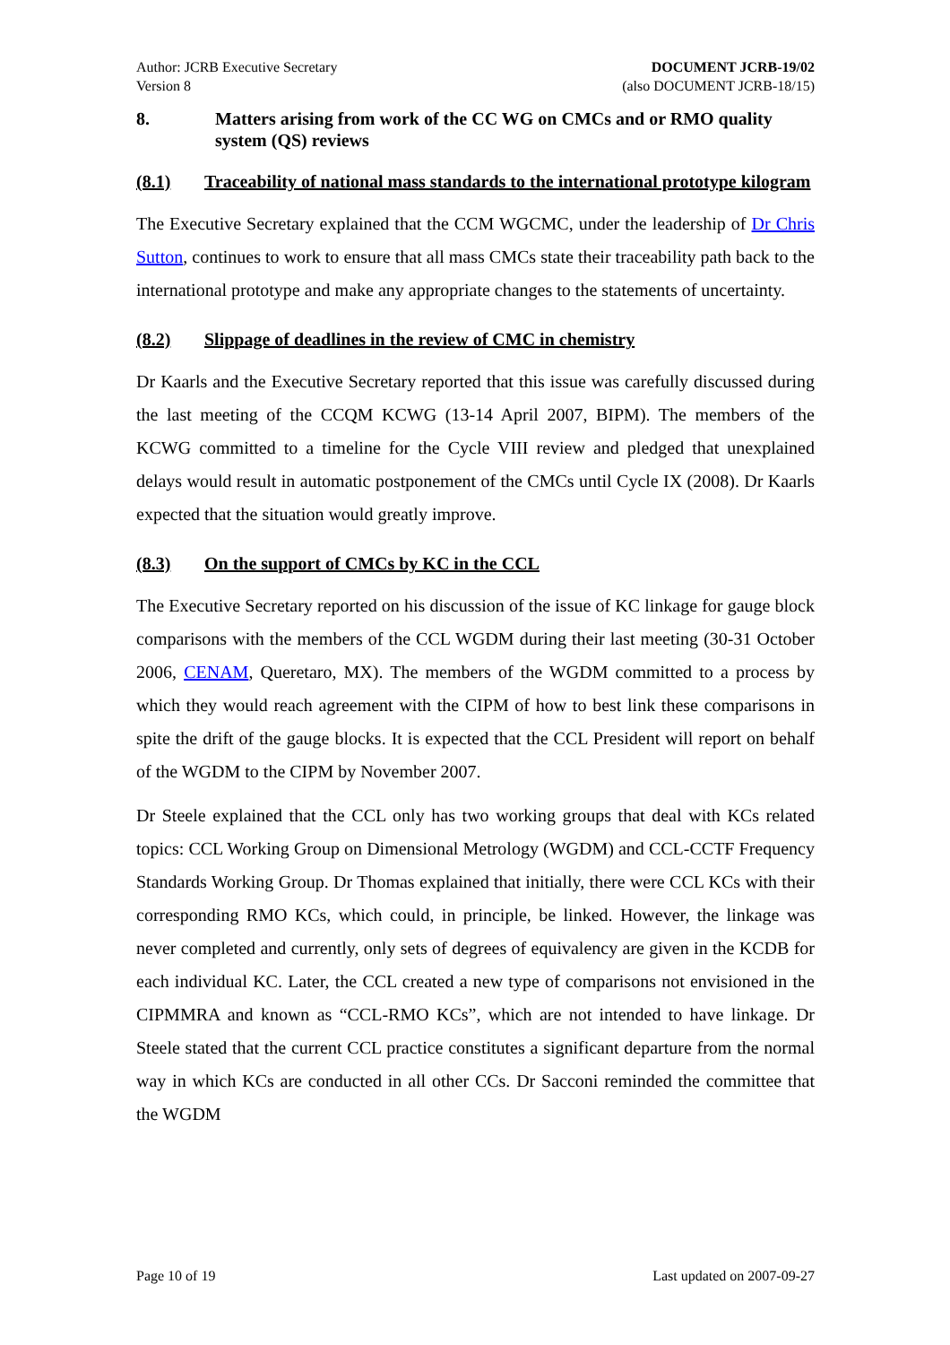Author: JCRB Executive Secretary
Version 8
DOCUMENT JCRB-19/02
(also DOCUMENT JCRB-18/15)
8. Matters arising from work of the CC WG on CMCs and or RMO quality system (QS) reviews
(8.1) Traceability of national mass standards to the international prototype kilogram
The Executive Secretary explained that the CCM WGCMC, under the leadership of Dr Chris Sutton, continues to work to ensure that all mass CMCs state their traceability path back to the international prototype and make any appropriate changes to the statements of uncertainty.
(8.2) Slippage of deadlines in the review of CMC in chemistry
Dr Kaarls and the Executive Secretary reported that this issue was carefully discussed during the last meeting of the CCQM KCWG (13-14 April 2007, BIPM). The members of the KCWG committed to a timeline for the Cycle VIII review and pledged that unexplained delays would result in automatic postponement of the CMCs until Cycle IX (2008). Dr Kaarls expected that the situation would greatly improve.
(8.3) On the support of CMCs by KC in the CCL
The Executive Secretary reported on his discussion of the issue of KC linkage for gauge block comparisons with the members of the CCL WGDM during their last meeting (30-31 October 2006, CENAM, Queretaro, MX). The members of the WGDM committed to a process by which they would reach agreement with the CIPM of how to best link these comparisons in spite the drift of the gauge blocks. It is expected that the CCL President will report on behalf of the WGDM to the CIPM by November 2007.
Dr Steele explained that the CCL only has two working groups that deal with KCs related topics: CCL Working Group on Dimensional Metrology (WGDM) and CCL-CCTF Frequency Standards Working Group. Dr Thomas explained that initially, there were CCL KCs with their corresponding RMO KCs, which could, in principle, be linked. However, the linkage was never completed and currently, only sets of degrees of equivalency are given in the KCDB for each individual KC. Later, the CCL created a new type of comparisons not envisioned in the CIPMMRA and known as “CCL-RMO KCs”, which are not intended to have linkage. Dr Steele stated that the current CCL practice constitutes a significant departure from the normal way in which KCs are conducted in all other CCs. Dr Sacconi reminded the committee that the WGDM
Page 10 of 19 Last updated on 2007-09-27